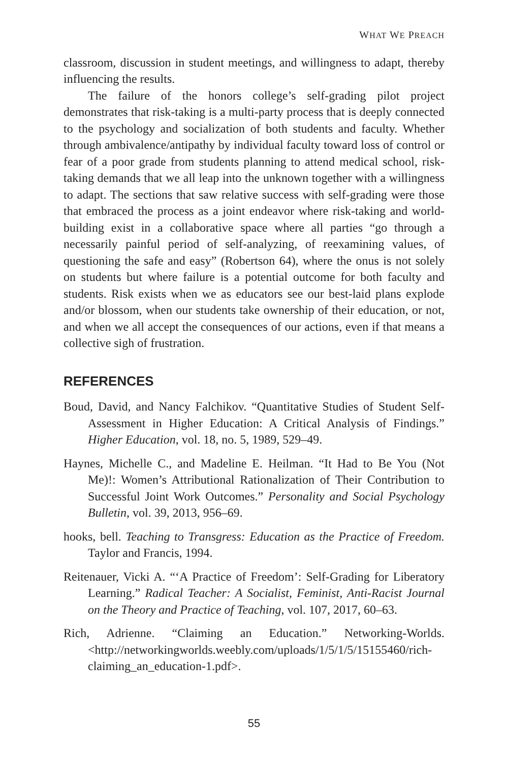WHAT WE PREACH
classroom, discussion in student meetings, and willingness to adapt, thereby influencing the results.
The failure of the honors college’s self-grading pilot project demonstrates that risk-taking is a multi-party process that is deeply connected to the psychology and socialization of both students and faculty. Whether through ambivalence/antipathy by individual faculty toward loss of control or fear of a poor grade from students planning to attend medical school, risk-taking demands that we all leap into the unknown together with a willingness to adapt. The sections that saw relative success with self-grading were those that embraced the process as a joint endeavor where risk-taking and world-building exist in a collaborative space where all parties “go through a necessarily painful period of self-analyzing, of reexamining values, of questioning the safe and easy” (Robertson 64), where the onus is not solely on students but where failure is a potential outcome for both faculty and students. Risk exists when we as educators see our best-laid plans explode and/or blossom, when our students take ownership of their education, or not, and when we all accept the consequences of our actions, even if that means a collective sigh of frustration.
REFERENCES
Boud, David, and Nancy Falchikov. “Quantitative Studies of Student Self-Assessment in Higher Education: A Critical Analysis of Findings.” Higher Education, vol. 18, no. 5, 1989, 529–49.
Haynes, Michelle C., and Madeline E. Heilman. “It Had to Be You (Not Me)!: Women’s Attributional Rationalization of Their Contribution to Successful Joint Work Outcomes.” Personality and Social Psychology Bulletin, vol. 39, 2013, 956–69.
hooks, bell. Teaching to Transgress: Education as the Practice of Freedom. Taylor and Francis, 1994.
Reitenauer, Vicki A. “‘A Practice of Freedom’: Self-Grading for Liberatory Learning.” Radical Teacher: A Socialist, Feminist, Anti-Racist Journal on the Theory and Practice of Teaching, vol. 107, 2017, 60–63.
Rich, Adrienne. “Claiming an Education.” Networking-Worlds. <http://networkingworlds.weebly.com/uploads/1/5/1/5/15155460/rich-claiming_an_education-1.pdf>.
55